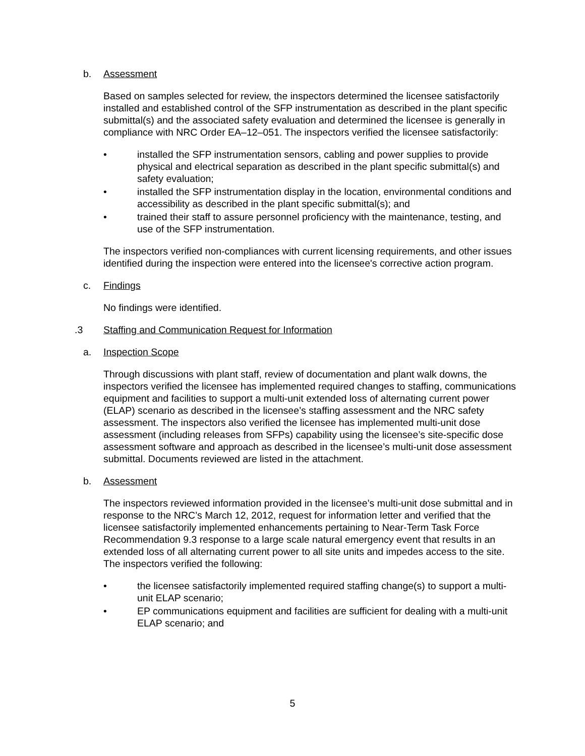b. Assessment
Based on samples selected for review, the inspectors determined the licensee satisfactorily installed and established control of the SFP instrumentation as described in the plant specific submittal(s) and the associated safety evaluation and determined the licensee is generally in compliance with NRC Order EA–12–051. The inspectors verified the licensee satisfactorily:
• installed the SFP instrumentation sensors, cabling and power supplies to provide physical and electrical separation as described in the plant specific submittal(s) and safety evaluation;
• installed the SFP instrumentation display in the location, environmental conditions and accessibility as described in the plant specific submittal(s); and
• trained their staff to assure personnel proficiency with the maintenance, testing, and use of the SFP instrumentation.
The inspectors verified non-compliances with current licensing requirements, and other issues identified during the inspection were entered into the licensee's corrective action program.
c. Findings
No findings were identified.
.3 Staffing and Communication Request for Information
a. Inspection Scope
Through discussions with plant staff, review of documentation and plant walk downs, the inspectors verified the licensee has implemented required changes to staffing, communications equipment and facilities to support a multi-unit extended loss of alternating current power (ELAP) scenario as described in the licensee’s staffing assessment and the NRC safety assessment. The inspectors also verified the licensee has implemented multi-unit dose assessment (including releases from SFPs) capability using the licensee’s site-specific dose assessment software and approach as described in the licensee’s multi-unit dose assessment submittal. Documents reviewed are listed in the attachment.
b. Assessment
The inspectors reviewed information provided in the licensee’s multi-unit dose submittal and in response to the NRC’s March 12, 2012, request for information letter and verified that the licensee satisfactorily implemented enhancements pertaining to Near-Term Task Force Recommendation 9.3 response to a large scale natural emergency event that results in an extended loss of all alternating current power to all site units and impedes access to the site. The inspectors verified the following:
• the licensee satisfactorily implemented required staffing change(s) to support a multi-unit ELAP scenario;
• EP communications equipment and facilities are sufficient for dealing with a multi-unit ELAP scenario; and
5